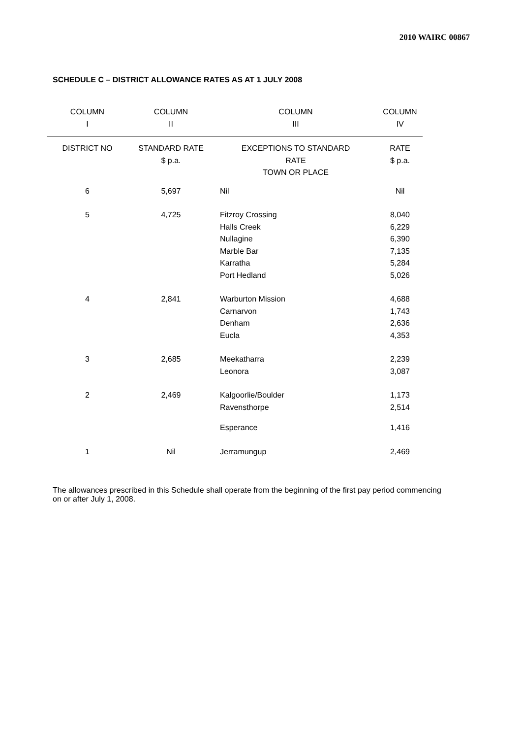2010 WAIRC 00867
SCHEDULE C – DISTRICT ALLOWANCE RATES AS AT 1 JULY 2008
| COLUMN I | COLUMN II | COLUMN III | COLUMN IV |
| --- | --- | --- | --- |
| DISTRICT NO | STANDARD RATE $ p.a. | EXCEPTIONS TO STANDARD RATE TOWN OR PLACE | RATE $ p.a. |
| 6 | 5,697 | Nil | Nil |
| 5 | 4,725 | Fitzroy Crossing Halls Creek Nullagine Marble Bar Karratha Port Hedland | 8,040 6,229 6,390 7,135 5,284 5,026 |
| 4 | 2,841 | Warburton Mission Carnarvon Denham Eucla | 4,688 1,743 2,636 4,353 |
| 3 | 2,685 | Meekatharra Leonora | 2,239 3,087 |
| 2 | 2,469 | Kalgoorlie/Boulder Ravensthorpe Esperance | 1,173 2,514 1,416 |
| 1 | Nil | Jerramungup | 2,469 |
The allowances prescribed in this Schedule shall operate from the beginning of the first pay period commencing on or after July 1, 2008.